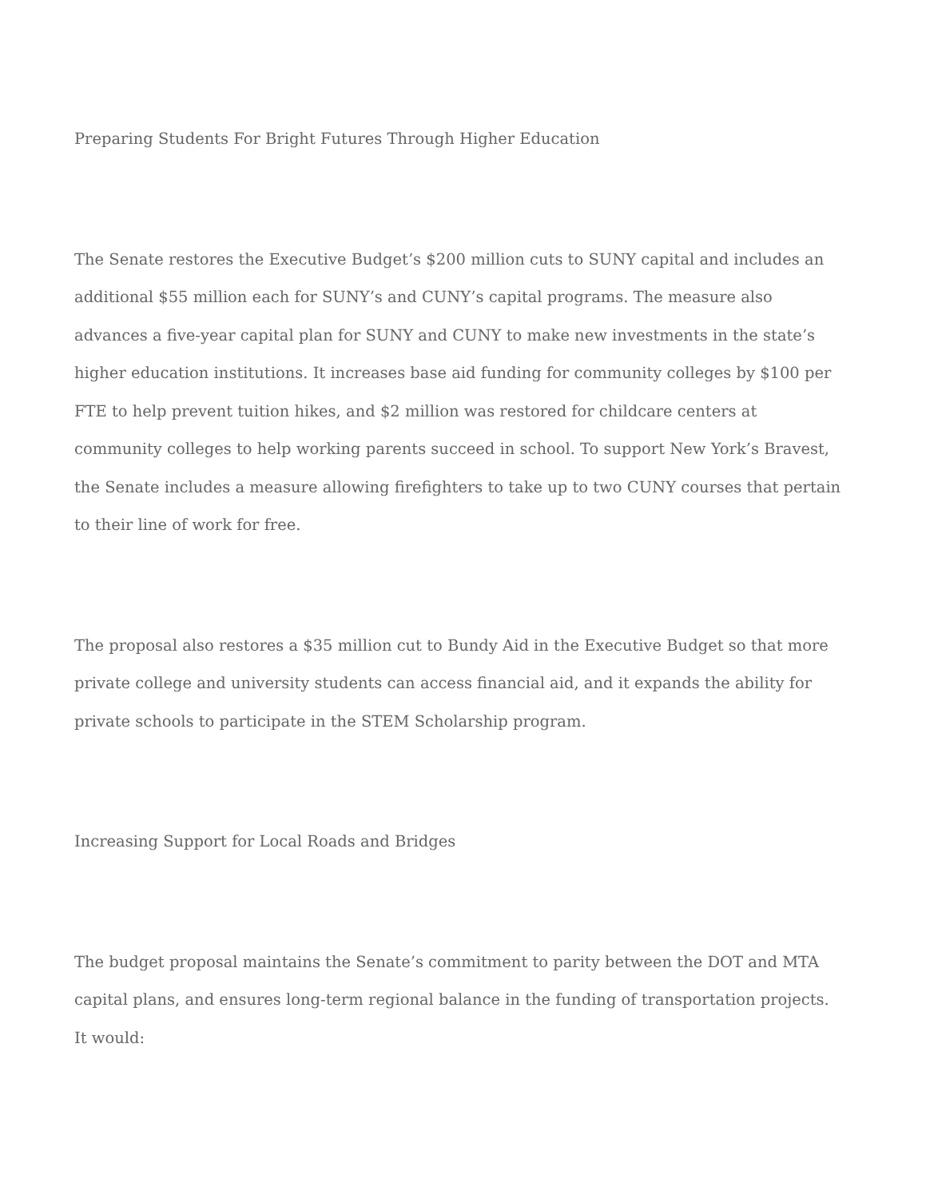Preparing Students For Bright Futures Through Higher Education
The Senate restores the Executive Budget’s $200 million cuts to SUNY capital and includes an additional $55 million each for SUNY’s and CUNY’s capital programs. The measure also advances a five-year capital plan for SUNY and CUNY to make new investments in the state’s higher education institutions. It increases base aid funding for community colleges by $100 per FTE to help prevent tuition hikes, and $2 million was restored for childcare centers at community colleges to help working parents succeed in school. To support New York’s Bravest, the Senate includes a measure allowing firefighters to take up to two CUNY courses that pertain to their line of work for free.
The proposal also restores a $35 million cut to Bundy Aid in the Executive Budget so that more private college and university students can access financial aid, and it expands the ability for private schools to participate in the STEM Scholarship program.
Increasing Support for Local Roads and Bridges
The budget proposal maintains the Senate’s commitment to parity between the DOT and MTA capital plans, and ensures long-term regional balance in the funding of transportation projects. It would: